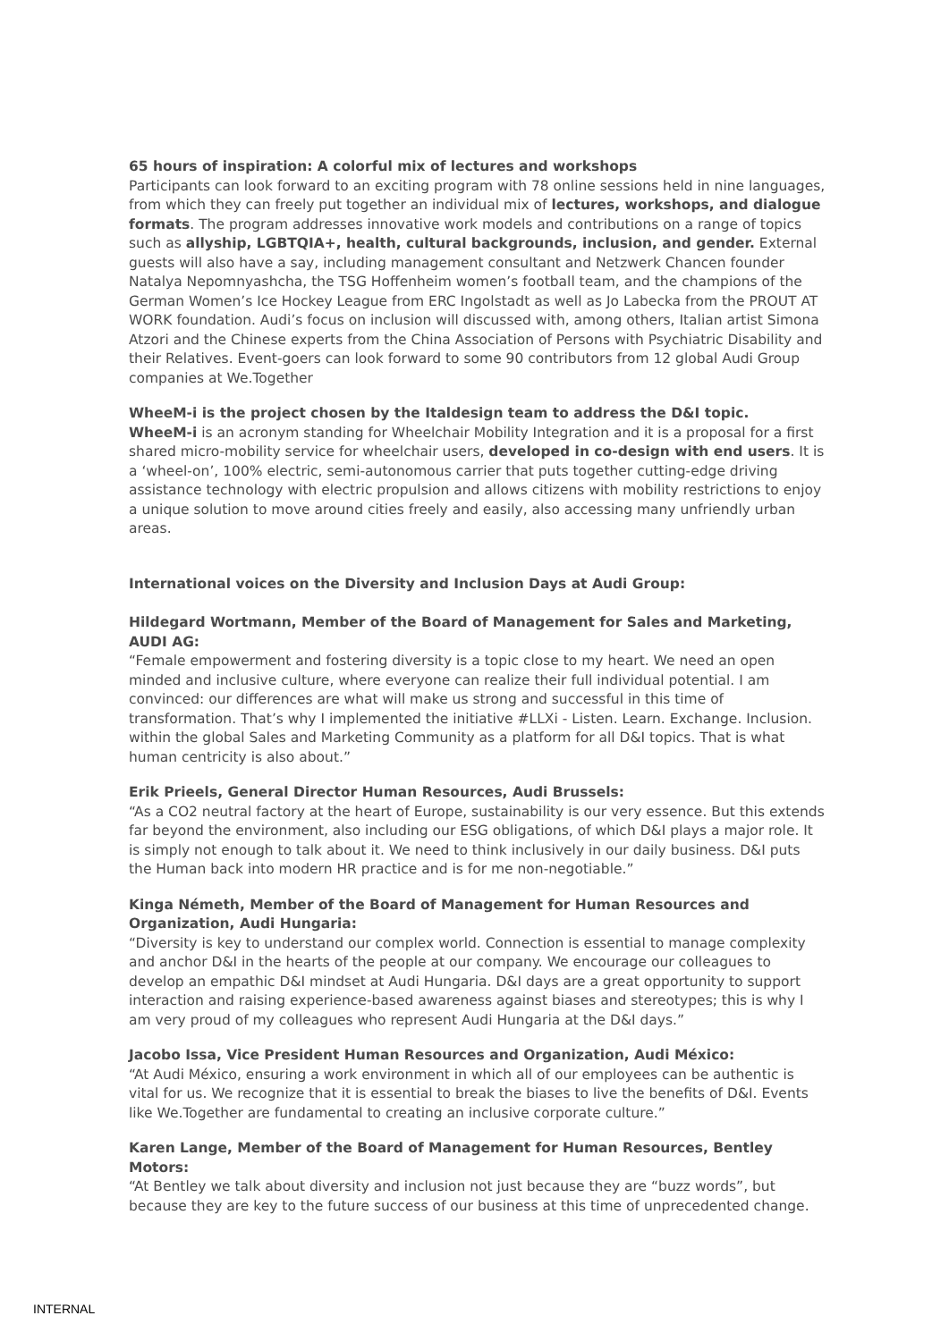65 hours of inspiration: A colorful mix of lectures and workshops
Participants can look forward to an exciting program with 78 online sessions held in nine languages, from which they can freely put together an individual mix of lectures, workshops, and dialogue formats. The program addresses innovative work models and contributions on a range of topics such as allyship, LGBTQIA+, health, cultural backgrounds, inclusion, and gender. External guests will also have a say, including management consultant and Netzwerk Chancen founder Natalya Nepomnyashcha, the TSG Hoffenheim women’s football team, and the champions of the German Women’s Ice Hockey League from ERC Ingolstadt as well as Jo Labecka from the PROUT AT WORK foundation. Audi’s focus on inclusion will discussed with, among others, Italian artist Simona Atzori and the Chinese experts from the China Association of Persons with Psychiatric Disability and their Relatives. Event-goers can look forward to some 90 contributors from 12 global Audi Group companies at We.Together
WheeM-i is the project chosen by the Italdesign team to address the D&I topic.
WheeM-i is an acronym standing for Wheelchair Mobility Integration and it is a proposal for a first shared micro-mobility service for wheelchair users, developed in co-design with end users. It is a ‘wheel-on’, 100% electric, semi-autonomous carrier that puts together cutting-edge driving assistance technology with electric propulsion and allows citizens with mobility restrictions to enjoy a unique solution to move around cities freely and easily, also accessing many unfriendly urban areas.
International voices on the Diversity and Inclusion Days at Audi Group:
Hildegard Wortmann, Member of the Board of Management for Sales and Marketing, AUDI AG:
“Female empowerment and fostering diversity is a topic close to my heart. We need an open minded and inclusive culture, where everyone can realize their full individual potential. I am convinced: our differences are what will make us strong and successful in this time of transformation. That’s why I implemented the initiative #LLXi - Listen. Learn. Exchange. Inclusion. within the global Sales and Marketing Community as a platform for all D&I topics. That is what human centricity is also about.”
Erik Prieels, General Director Human Resources, Audi Brussels:
“As a CO2 neutral factory at the heart of Europe, sustainability is our very essence. But this extends far beyond the environment, also including our ESG obligations, of which D&I plays a major role. It is simply not enough to talk about it. We need to think inclusively in our daily business. D&I puts the Human back into modern HR practice and is for me non-negotiable.”
Kinga Németh, Member of the Board of Management for Human Resources and Organization, Audi Hungaria:
“Diversity is key to understand our complex world. Connection is essential to manage complexity and anchor D&I in the hearts of the people at our company. We encourage our colleagues to develop an empathic D&I mindset at Audi Hungaria. D&I days are a great opportunity to support interaction and raising experience-based awareness against biases and stereotypes; this is why I am very proud of my colleagues who represent Audi Hungaria at the D&I days.”
Jacobo Issa, Vice President Human Resources and Organization, Audi México:
“At Audi México, ensuring a work environment in which all of our employees can be authentic is vital for us. We recognize that it is essential to break the biases to live the benefits of D&I. Events like We.Together are fundamental to creating an inclusive corporate culture.”
Karen Lange, Member of the Board of Management for Human Resources, Bentley Motors:
“At Bentley we talk about diversity and inclusion not just because they are “buzz words”, but because they are key to the future success of our business at this time of unprecedented change.
INTERNAL